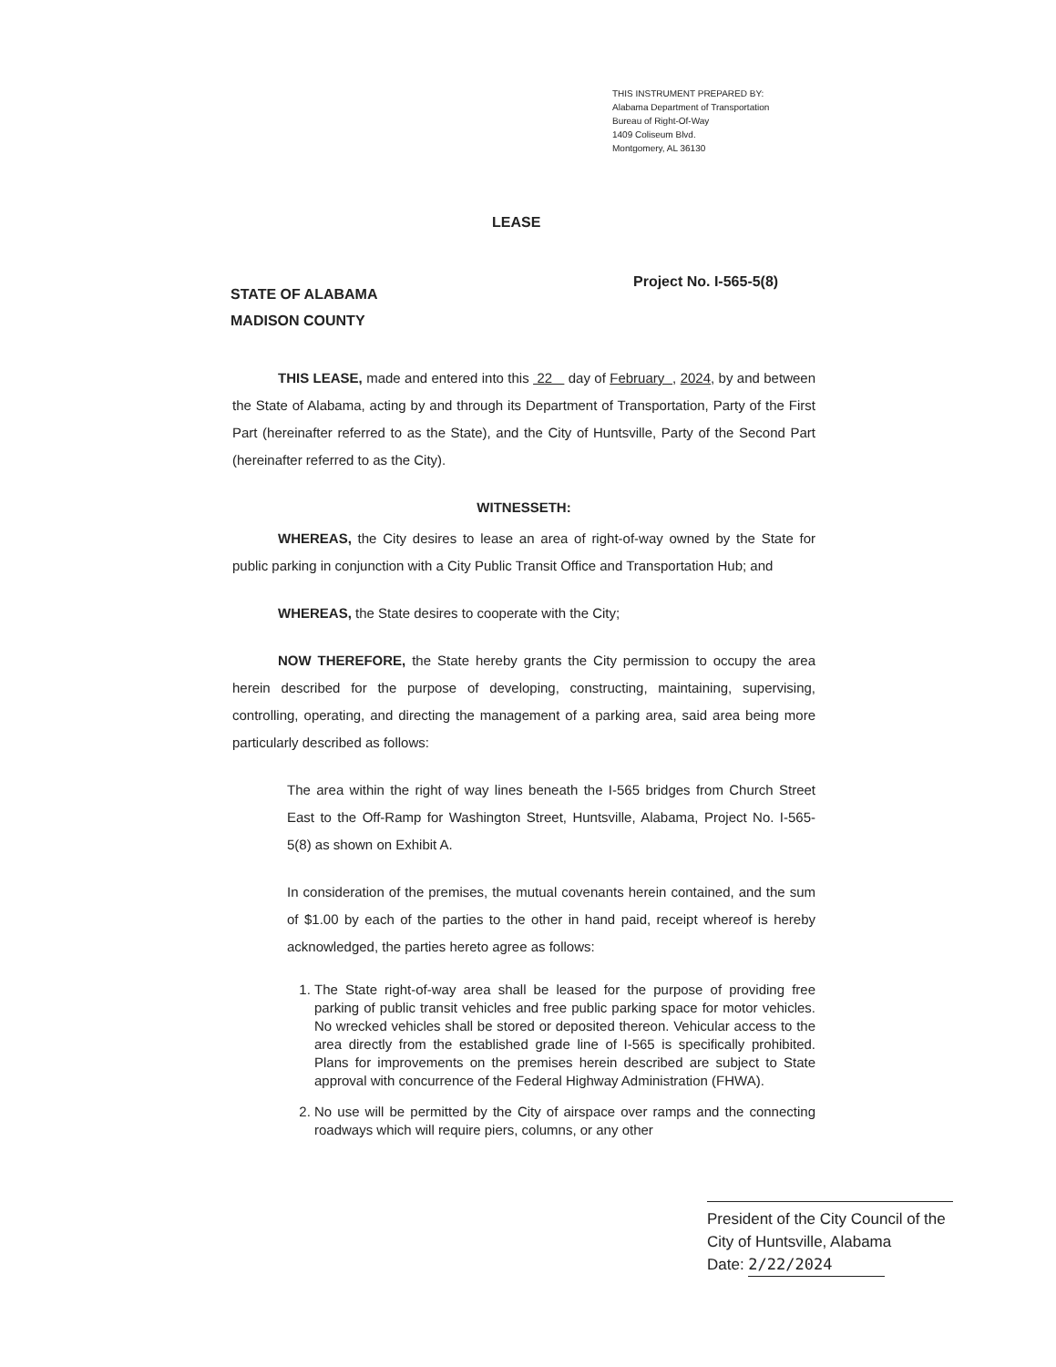THIS INSTRUMENT PREPARED BY:
Alabama Department of Transportation
Bureau of Right-Of-Way
1409 Coliseum Blvd.
Montgomery, AL 36130
LEASE
STATE OF ALABAMA
MADISON COUNTY
Project No. I-565-5(8)
THIS LEASE, made and entered into this 22 day of February , 2024, by and between the State of Alabama, acting by and through its Department of Transportation, Party of the First Part (hereinafter referred to as the State), and the City of Huntsville, Party of the Second Part (hereinafter referred to as the City).
WITNESSETH:
WHEREAS, the City desires to lease an area of right-of-way owned by the State for public parking in conjunction with a City Public Transit Office and Transportation Hub; and
WHEREAS, the State desires to cooperate with the City;
NOW THEREFORE, the State hereby grants the City permission to occupy the area herein described for the purpose of developing, constructing, maintaining, supervising, controlling, operating, and directing the management of a parking area, said area being more particularly described as follows:
The area within the right of way lines beneath the I-565 bridges from Church Street East to the Off-Ramp for Washington Street, Huntsville, Alabama, Project No. I-565-5(8) as shown on Exhibit A.
In consideration of the premises, the mutual covenants herein contained, and the sum of $1.00 by each of the parties to the other in hand paid, receipt whereof is hereby acknowledged, the parties hereto agree as follows:
1. The State right-of-way area shall be leased for the purpose of providing free parking of public transit vehicles and free public parking space for motor vehicles. No wrecked vehicles shall be stored or deposited thereon. Vehicular access to the area directly from the established grade line of I-565 is specifically prohibited. Plans for improvements on the premises herein described are subject to State approval with concurrence of the Federal Highway Administration (FHWA).
2. No use will be permitted by the City of airspace over ramps and the connecting roadways which will require piers, columns, or any other
President of the City Council of the City of Huntsville, Alabama
Date: 2/22/2024